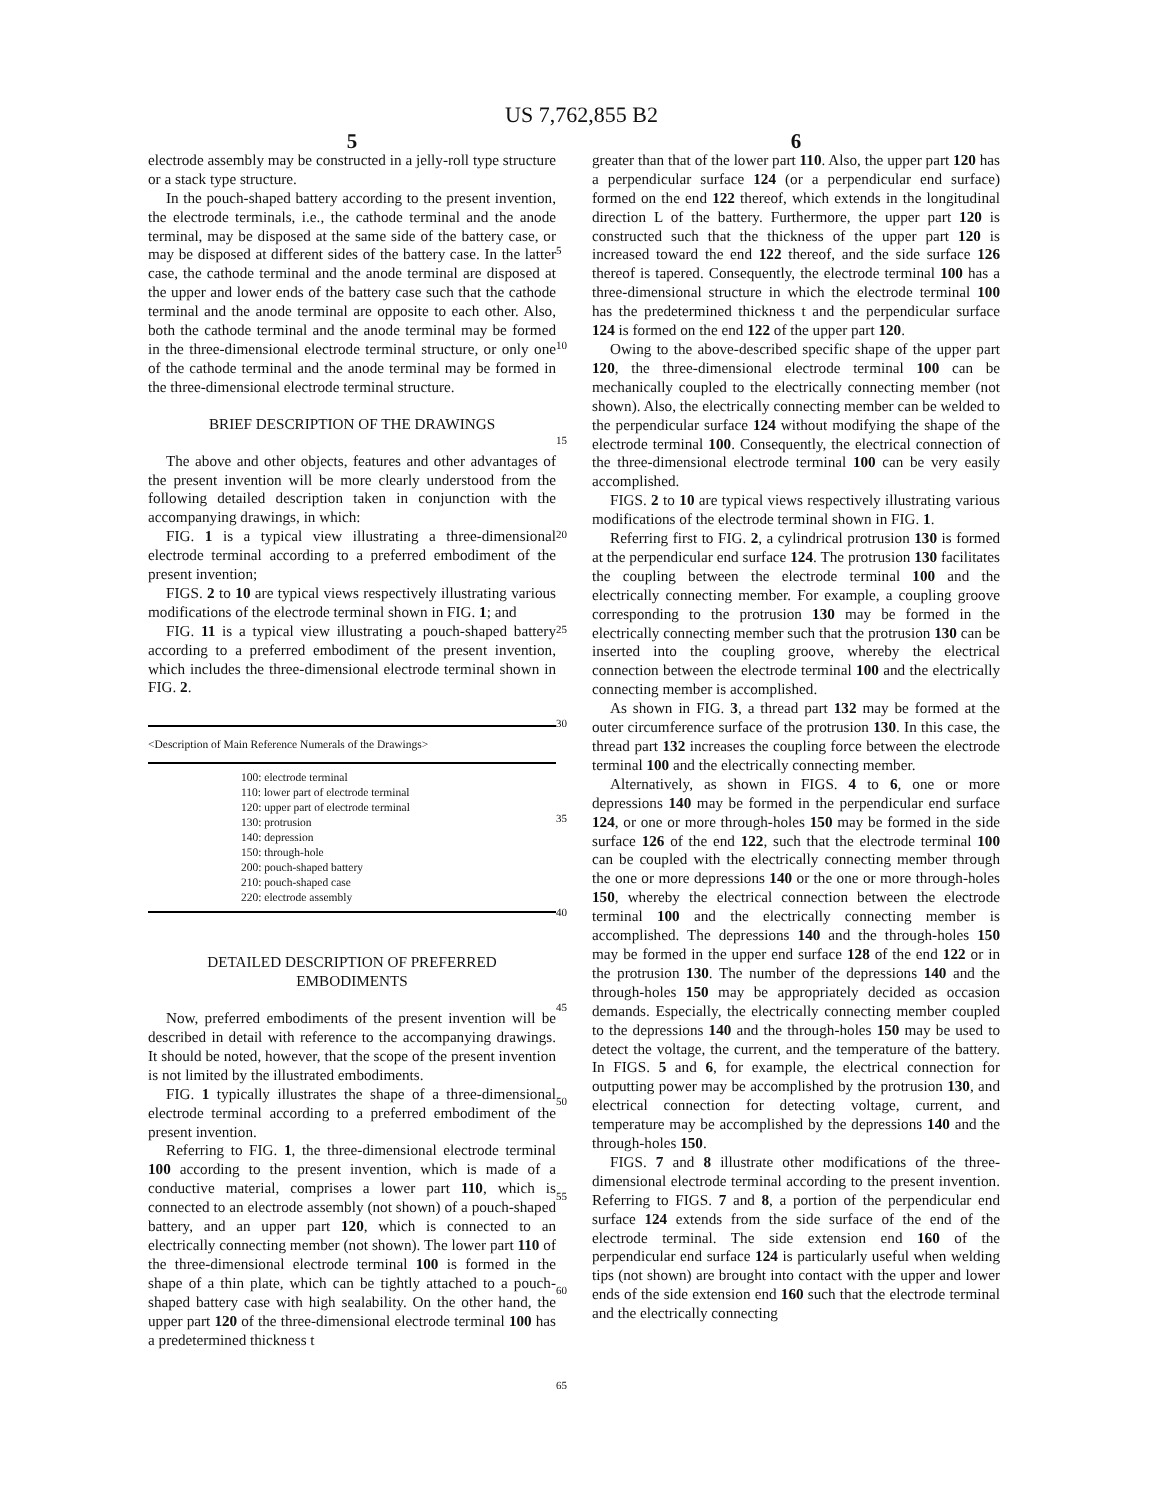US 7,762,855 B2
5
electrode assembly may be constructed in a jelly-roll type structure or a stack type structure.
In the pouch-shaped battery according to the present invention, the electrode terminals, i.e., the cathode terminal and the anode terminal, may be disposed at the same side of the battery case, or may be disposed at different sides of the battery case. In the latter case, the cathode terminal and the anode terminal are disposed at the upper and lower ends of the battery case such that the cathode terminal and the anode terminal are opposite to each other. Also, both the cathode terminal and the anode terminal may be formed in the three-dimensional electrode terminal structure, or only one of the cathode terminal and the anode terminal may be formed in the three-dimensional electrode terminal structure.
BRIEF DESCRIPTION OF THE DRAWINGS
The above and other objects, features and other advantages of the present invention will be more clearly understood from the following detailed description taken in conjunction with the accompanying drawings, in which:
FIG. 1 is a typical view illustrating a three-dimensional electrode terminal according to a preferred embodiment of the present invention;
FIGS. 2 to 10 are typical views respectively illustrating various modifications of the electrode terminal shown in FIG. 1; and
FIG. 11 is a typical view illustrating a pouch-shaped battery according to a preferred embodiment of the present invention, which includes the three-dimensional electrode terminal shown in FIG. 2.
| <Description of Main Reference Numerals of the Drawings> |
| --- |
| 100: electrode terminal |
| 110: lower part of electrode terminal |
| 120: upper part of electrode terminal |
| 130: protrusion |
| 140: depression |
| 150: through-hole |
| 200: pouch-shaped battery |
| 210: pouch-shaped case |
| 220: electrode assembly |
DETAILED DESCRIPTION OF PREFERRED
EMBODIMENTS
Now, preferred embodiments of the present invention will be described in detail with reference to the accompanying drawings. It should be noted, however, that the scope of the present invention is not limited by the illustrated embodiments.
FIG. 1 typically illustrates the shape of a three-dimensional electrode terminal according to a preferred embodiment of the present invention.
Referring to FIG. 1, the three-dimensional electrode terminal 100 according to the present invention, which is made of a conductive material, comprises a lower part 110, which is connected to an electrode assembly (not shown) of a pouch-shaped battery, and an upper part 120, which is connected to an electrically connecting member (not shown). The lower part 110 of the three-dimensional electrode terminal 100 is formed in the shape of a thin plate, which can be tightly attached to a pouch-shaped battery case with high sealability. On the other hand, the upper part 120 of the three-dimensional electrode terminal 100 has a predetermined thickness t
5
10
15
20
25
30
35
40
45
50
55
60
65
6
greater than that of the lower part 110. Also, the upper part 120 has a perpendicular surface 124 (or a perpendicular end surface) formed on the end 122 thereof, which extends in the longitudinal direction L of the battery. Furthermore, the upper part 120 is constructed such that the thickness of the upper part 120 is increased toward the end 122 thereof, and the side surface 126 thereof is tapered. Consequently, the electrode terminal 100 has a three-dimensional structure in which the electrode terminal 100 has the predetermined thickness t and the perpendicular surface 124 is formed on the end 122 of the upper part 120.
Owing to the above-described specific shape of the upper part 120, the three-dimensional electrode terminal 100 can be mechanically coupled to the electrically connecting member (not shown). Also, the electrically connecting member can be welded to the perpendicular surface 124 without modifying the shape of the electrode terminal 100. Consequently, the electrical connection of the three-dimensional electrode terminal 100 can be very easily accomplished.
FIGS. 2 to 10 are typical views respectively illustrating various modifications of the electrode terminal shown in FIG. 1.
Referring first to FIG. 2, a cylindrical protrusion 130 is formed at the perpendicular end surface 124. The protrusion 130 facilitates the coupling between the electrode terminal 100 and the electrically connecting member. For example, a coupling groove corresponding to the protrusion 130 may be formed in the electrically connecting member such that the protrusion 130 can be inserted into the coupling groove, whereby the electrical connection between the electrode terminal 100 and the electrically connecting member is accomplished.
As shown in FIG. 3, a thread part 132 may be formed at the outer circumference surface of the protrusion 130. In this case, the thread part 132 increases the coupling force between the electrode terminal 100 and the electrically connecting member.
Alternatively, as shown in FIGS. 4 to 6, one or more depressions 140 may be formed in the perpendicular end surface 124, or one or more through-holes 150 may be formed in the side surface 126 of the end 122, such that the electrode terminal 100 can be coupled with the electrically connecting member through the one or more depressions 140 or the one or more through-holes 150, whereby the electrical connection between the electrode terminal 100 and the electrically connecting member is accomplished. The depressions 140 and the through-holes 150 may be formed in the upper end surface 128 of the end 122 or in the protrusion 130. The number of the depressions 140 and the through-holes 150 may be appropriately decided as occasion demands. Especially, the electrically connecting member coupled to the depressions 140 and the through-holes 150 may be used to detect the voltage, the current, and the temperature of the battery. In FIGS. 5 and 6, for example, the electrical connection for outputting power may be accomplished by the protrusion 130, and electrical connection for detecting voltage, current, and temperature may be accomplished by the depressions 140 and the through-holes 150.
FIGS. 7 and 8 illustrate other modifications of the three-dimensional electrode terminal according to the present invention. Referring to FIGS. 7 and 8, a portion of the perpendicular end surface 124 extends from the side surface of the end of the electrode terminal. The side extension end 160 of the perpendicular end surface 124 is particularly useful when welding tips (not shown) are brought into contact with the upper and lower ends of the side extension end 160 such that the electrode terminal and the electrically connecting